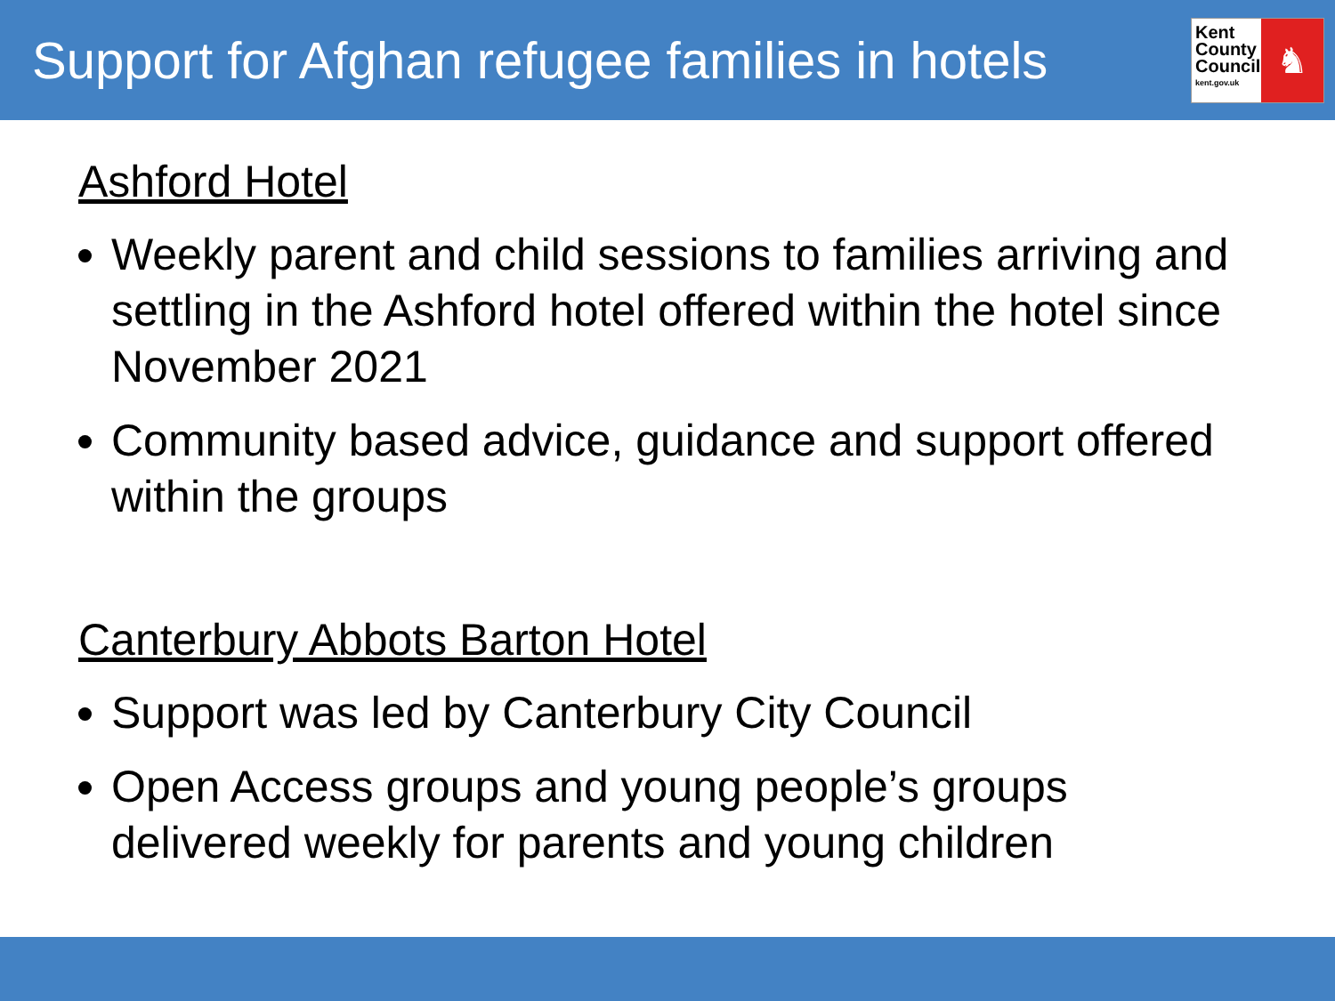Support for Afghan refugee families in hotels
Kent
County
Council
kent.gov.uk
♞
Ashford Hotel
Weekly parent and child sessions to families arriving and settling in the Ashford hotel offered within the hotel since November 2021
Community based advice, guidance and support offered within the groups
Canterbury Abbots Barton Hotel
Support was led by Canterbury City Council
Open Access groups and young people’s groups delivered weekly for parents and young children